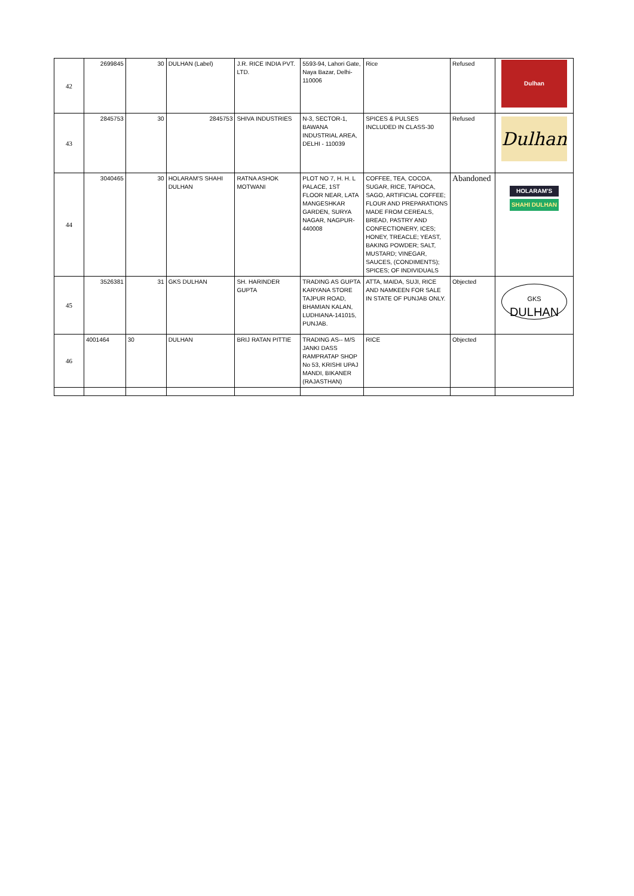| 42 | 2699845 | 30 | DULHAN (Label) | J.R. RICE INDIA PVT. LTD. | 5593-94, Lahori Gate, Naya Bazar, Delhi-110006 | Rice | Refused | Dulhan |
| 43 | 2845753 | 30 | 2845753 | SHIVA INDUSTRIES | N-3, SECTOR-1, BAWANA INDUSTRIAL AREA, DELHI - 110039 | SPICES & PULSES INCLUDED IN CLASS-30 | Refused | Dulhan |
| 44 | 3040465 | 30 | HOLARAM'S SHAHI DULHAN | RATNA ASHOK MOTWANI | PLOT NO 7, H. H. L PALACE, 1ST FLOOR NEAR, LATA MANGESHKAR GARDEN, SURYA NAGAR, NAGPUR-440008 | COFFEE, TEA, COCOA, SUGAR, RICE, TAPIOCA, SAGO, ARTIFICIAL COFFEE; FLOUR AND PREPARATIONS MADE FROM CEREALS, BREAD, PASTRY AND CONFECTIONERY, ICES; HONEY, TREACLE; YEAST, BAKING POWDER; SALT, MUSTARD; VINEGAR, SAUCES, (CONDIMENTS); SPICES; OF INDIVIDUALS | Abandoned | HOLARAM'S SHAHI DULHAN |
| 45 | 3526381 | 31 | GKS DULHAN | SH. HARINDER GUPTA | TRADING AS GUPTA KARYANA STORE TAJPUR ROAD, BHAMIAN KALAN, LUDHIANA-141015, PUNJAB. | ATTA, MAIDA, SUJI, RICE AND NAMKEEN FOR SALE IN STATE OF PUNJAB ONLY. | Objected | GKS DULHAN |
| 46 | 4001464 | 30 | DULHAN | BRIJ RATAN PITTIE | TRADING AS-- M/S JANKI DASS RAMPRATAP SHOP No 53, KRISHI UPAJ MANDI, BIKANER (RAJASTHAN) | RICE | Objected | |